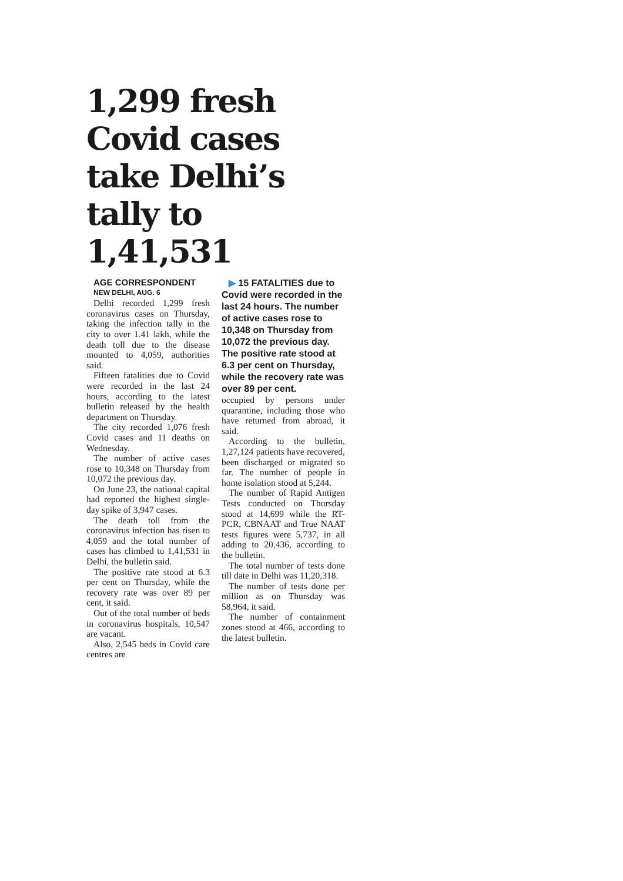1,299 fresh Covid cases take Delhi’s tally to 1,41,531
AGE CORRESPONDENT
NEW DELHI, AUG. 6
Delhi recorded 1,299 fresh coronavirus cases on Thursday, taking the infection tally in the city to over 1.41 lakh, while the death toll due to the disease mounted to 4,059, authorities said.
Fifteen fatalities due to Covid were recorded in the last 24 hours, according to the latest bulletin released by the health department on Thursday.
The city recorded 1,076 fresh Covid cases and 11 deaths on Wednesday.
The number of active cases rose to 10,348 on Thursday from 10,072 the previous day.
On June 23, the national capital had reported the highest single-day spike of 3,947 cases.
The death toll from the coronavirus infection has risen to 4,059 and the total number of cases has climbed to 1,41,531 in Delhi, the bulletin said.
The positive rate stood at 6.3 per cent on Thursday, while the recovery rate was over 89 per cent, it said.
Out of the total number of beds in coronavirus hospitals, 10,547 are vacant.
Also, 2,545 beds in Covid care centres are
▶ 15 FATALITIES due to Covid were recorded in the last 24 hours. The number of active cases rose to 10,348 on Thursday from 10,072 the previous day. The positive rate stood at 6.3 per cent on Thursday, while the recovery rate was over 89 per cent.
occupied by persons under quarantine, including those who have returned from abroad, it said.
According to the bulletin, 1,27,124 patients have recovered, been discharged or migrated so far. The number of people in home isolation stood at 5,244.
The number of Rapid Antigen Tests conducted on Thursday stood at 14,699 while the RT-PCR, CBNAAT and True NAAT tests figures were 5,737, in all adding to 20,436, according to the bulletin.
The total number of tests done till date in Delhi was 11,20,318.
The number of tests done per million as on Thursday was 58,964, it said.
The number of containment zones stood at 466, according to the latest bulletin.